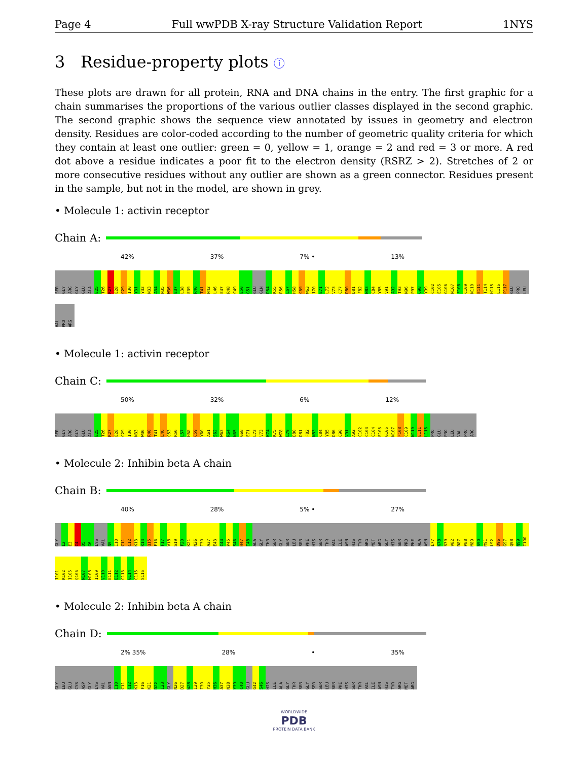Page 4 Full wwPDB X-ray Structure Validation Report 1NYS
3 Residue-property plots ⓘ
These plots are drawn for all protein, RNA and DNA chains in the entry. The first graphic for a chain summarises the proportions of the various outlier classes displayed in the second graphic. The second graphic shows the sequence view annotated by issues in geometry and electron density. Residues are color-coded according to the number of geometric quality criteria for which they contain at least one outlier: green = 0, yellow = 1, orange = 2 and red = 3 or more. A red dot above a residue indicates a poor fit to the electron density (RSRZ > 2). Stretches of 2 or more consecutive residues without any outlier are shown as a green connector. Residues present in the sample, but not in the model, are shown in grey.
• Molecule 1: activin receptor
Chain A:
42% 37% 7% • 13%
SER GLY ARG GLY GLU ALA E25 T26 R27 E28 C29 I30 Y31 Y32 N33 A34 N35 W36 E37 L38 E39 R40 T41 N42 L46 E47 R48 C49 E50 G51 GLU GLN D54 K55 R56 L57 H58 C59 W63 I70 E71 L72 V73 C77 D80 D81 F82 N83 C84 Y85 V91 A92 T93 N96 P97 Q98 Y99 C102 E105 G106 N107 F108 C109 N110 E111 T114 H115 L116 P117 GLU PRO LEU VAL PRO ARG
• Molecule 1: activin receptor
Chain C:
50% 32% 6% 12%
SER GLY ARG GLY GLU ALA E25 T26 R27 E28 C29 I30 N33 W36 R40 T41 L46 Q53 R56 L57 H58 C59 Y60 A61 S62 W63 R64 N65 G68 E71 L72 V73 K74 K75 W78 L79 D80 D81 F82 N83 C84 Y85 D86 C90 V91 A92 C102 C103 C104 E105 G106 N107 F108 C109 N110 E111 L116 PRO GLU PRO LEU VAL PRO ARG
• Molecule 2: Inhibin beta A chain
Chain B:
40% 28% 5% • 27%
GLY L2 E3 C4 D5 G6 LYS VAL N9 I10 C11 C12 K13 K14 Q15 F16 F17 V18 S19 F20 K21 N26 I30 A37 E43 C44 P45 S46 H47 I48 ALA GLY THR SER GLY SER LEU SER PHE HIS SER THR VAL ILE ASN HIS TYR ARG MET ARG GLY HIS SER PRO PHE ALA ASN L77 K78 S79 V82 R87 P88 M89 S90 M91 L92 D96 G97 Q98 N99 I100 I101 K102 I105 Q106 N107 M108 I109 V110 E111 E112 C113 G114 C115 S116
• Molecule 2: Inhibin beta A chain
Chain D:
2% 35% 28% • 35%
GLY LEU GLU CYS ASP GLY LYS VAL ASN I10 C11 C12 K13 F16 K21 D22 I23 GLY N26 D27 W28 I29 I30 Y35 H36 A37 N38 Y39 C40 GLU G42 S46 HIS ILE ALA GLY THR SER GLY SER SER LEU SER PHE HIS SER THR VAL ILE ASN HIS TYR ARG MET ARG
WORLDWIDE
PDB
PROTEIN DATA BANK